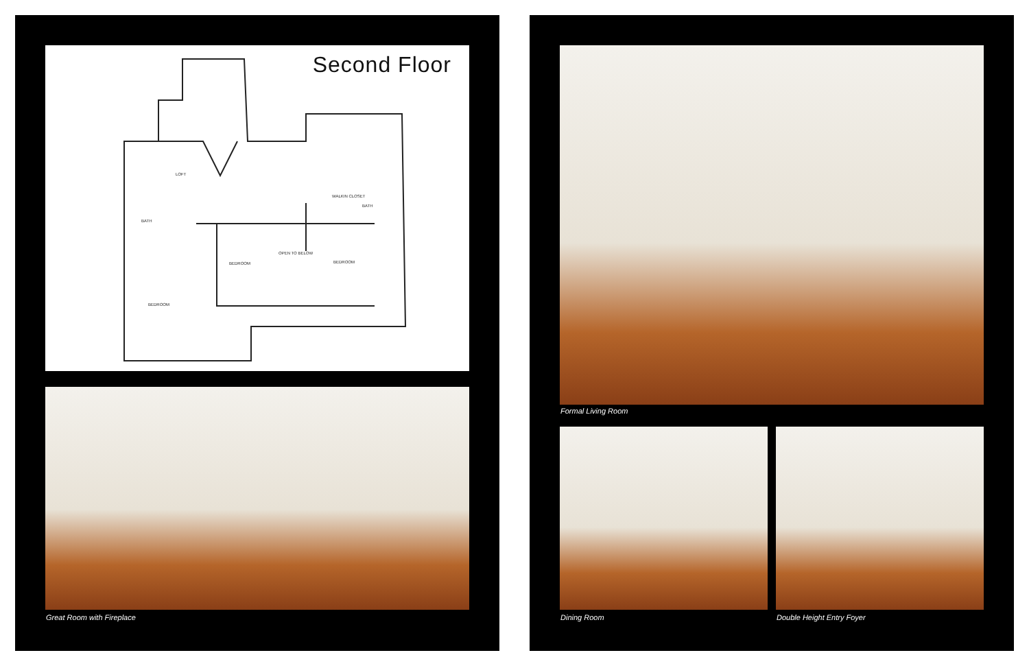Second Floor
LOFT
WALKIN CLOSET
BATH
BEDROOM
OPEN TO BELOW
BEDROOM
BEDROOM
BATH
Great Room with Fireplace
Formal Living Room
Dining Room Double Height Entry Foyer